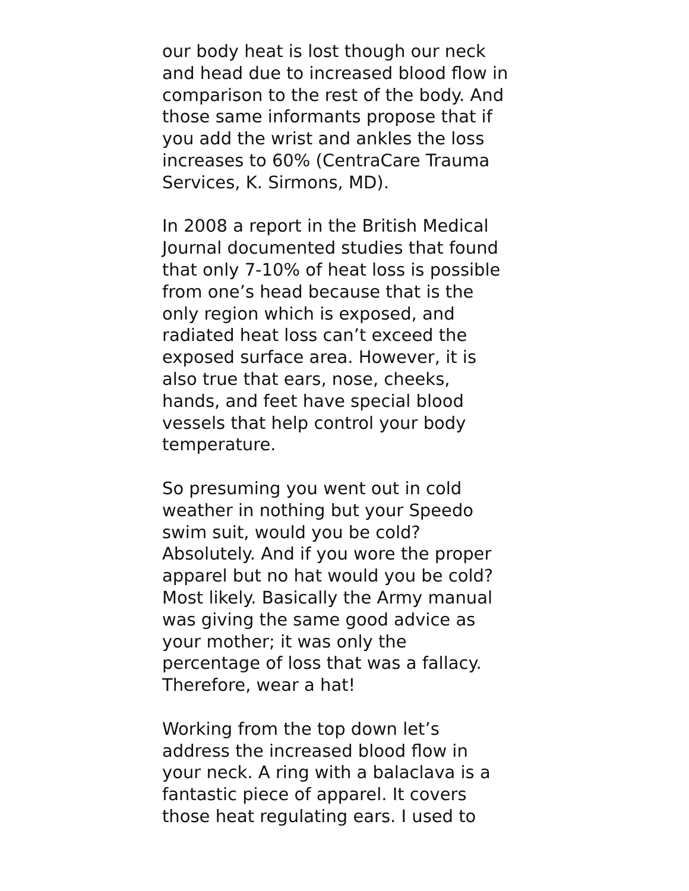our body heat is lost though our neck
and head due to increased blood flow in
comparison to the rest of the body. And
those same informants propose that if
you add the wrist and ankles the loss
increases to 60% (CentraCare Trauma
Services, K. Sirmons, MD).
In 2008 a report in the British Medical
Journal documented studies that found
that only 7-10% of heat loss is possible
from one’s head because that is the
only region which is exposed, and
radiated heat loss can’t exceed the
exposed surface area. However, it is
also true that ears, nose, cheeks,
hands, and feet have special blood
vessels that help control your body
temperature.
So presuming you went out in cold
weather in nothing but your Speedo
swim suit, would you be cold?
Absolutely. And if you wore the proper
apparel but no hat would you be cold?
Most likely. Basically the Army manual
was giving the same good advice as
your mother; it was only the
percentage of loss that was a fallacy.
Therefore, wear a hat!
Working from the top down let’s
address the increased blood flow in
your neck. A ring with a balaclava is a
fantastic piece of apparel. It covers
those heat regulating ears. I used to